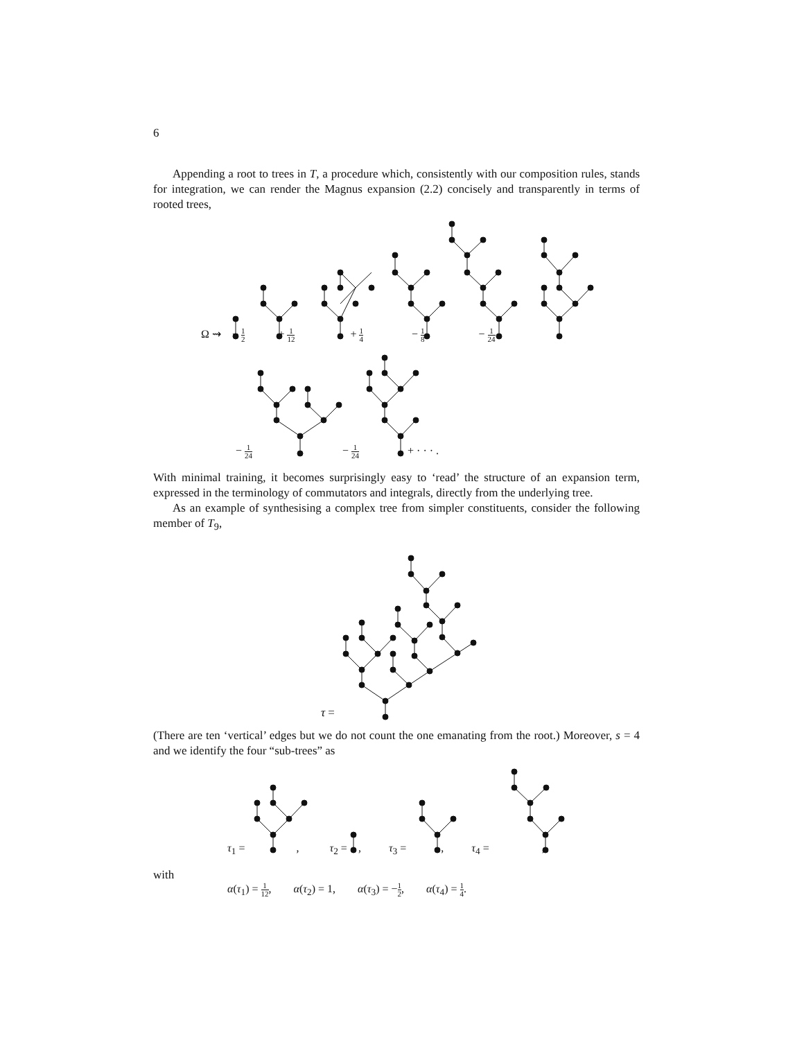6
Appending a root to trees in T, a procedure which, consistently with our composition rules, stands for integration, we can render the Magnus expansion (2.2) concisely and transparently in terms of rooted trees,
Ω ⇝ − 1 2 + 1 12 + 1 4 − 1 8 − 1 24
− 1 24 − 1 24 + · · · .
With minimal training, it becomes surprisingly easy to ‘read’ the structure of an expansion term, expressed in the terminology of commutators and integrals, directly from the underlying tree.
As an example of synthesising a complex tree from simpler constituents, consider the following member of T<sub>9</sub>,
τ =
(There are ten ‘vertical’ edges but we do not count the one emanating from the root.) Moreover, s = 4 and we identify the four “sub-trees” as
τ<sub>1</sub> = , τ<sub>2</sub> =, τ<sub>3</sub> =, τ<sub>4</sub> =,
with
α(τ<sub>1</sub>) = 1 12, α(τ<sub>2</sub>) = 1, α(τ<sub>3</sub>) = −1 2, α(τ<sub>4</sub>) = 1 4.